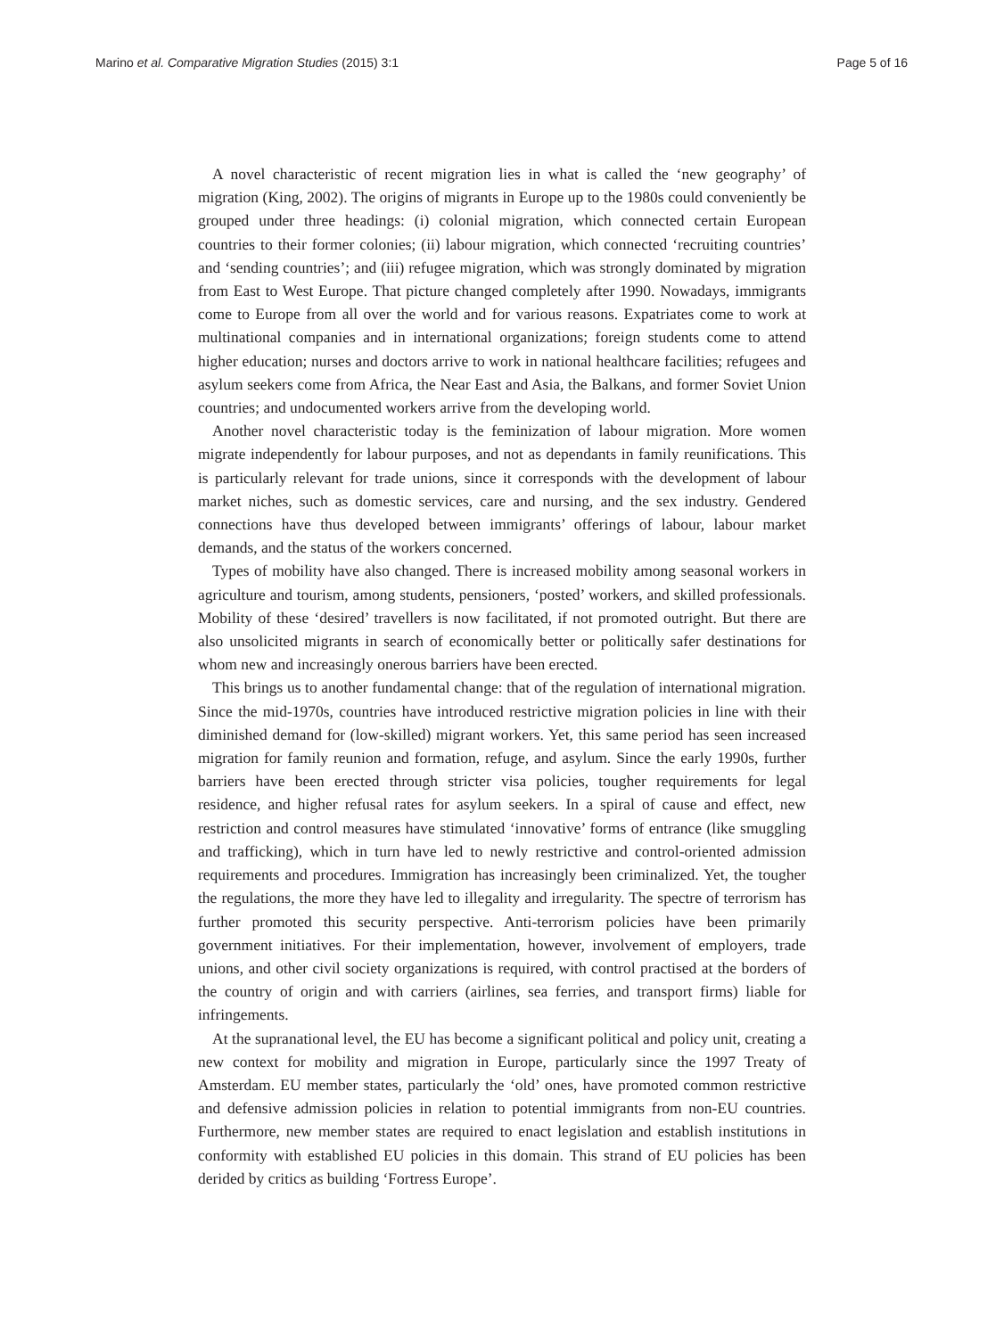Marino et al. Comparative Migration Studies (2015) 3:1 Page 5 of 16
A novel characteristic of recent migration lies in what is called the ‘new geography’ of migration (King, 2002). The origins of migrants in Europe up to the 1980s could conveniently be grouped under three headings: (i) colonial migration, which connected certain European countries to their former colonies; (ii) labour migration, which connected ‘recruiting countries’ and ‘sending countries’; and (iii) refugee migration, which was strongly dominated by migration from East to West Europe. That picture changed completely after 1990. Nowadays, immigrants come to Europe from all over the world and for various reasons. Expatriates come to work at multinational companies and in international organizations; foreign students come to attend higher education; nurses and doctors arrive to work in national healthcare facilities; refugees and asylum seekers come from Africa, the Near East and Asia, the Balkans, and former Soviet Union countries; and undocumented workers arrive from the developing world.
Another novel characteristic today is the feminization of labour migration. More women migrate independently for labour purposes, and not as dependants in family reunifications. This is particularly relevant for trade unions, since it corresponds with the development of labour market niches, such as domestic services, care and nursing, and the sex industry. Gendered connections have thus developed between immigrants’ offerings of labour, labour market demands, and the status of the workers concerned.
Types of mobility have also changed. There is increased mobility among seasonal workers in agriculture and tourism, among students, pensioners, ‘posted’ workers, and skilled professionals. Mobility of these ‘desired’ travellers is now facilitated, if not promoted outright. But there are also unsolicited migrants in search of economically better or politically safer destinations for whom new and increasingly onerous barriers have been erected.
This brings us to another fundamental change: that of the regulation of international migration. Since the mid-1970s, countries have introduced restrictive migration policies in line with their diminished demand for (low-skilled) migrant workers. Yet, this same period has seen increased migration for family reunion and formation, refuge, and asylum. Since the early 1990s, further barriers have been erected through stricter visa policies, tougher requirements for legal residence, and higher refusal rates for asylum seekers. In a spiral of cause and effect, new restriction and control measures have stimulated ‘innovative’ forms of entrance (like smuggling and trafficking), which in turn have led to newly restrictive and control-oriented admission requirements and procedures. Immigration has increasingly been criminalized. Yet, the tougher the regulations, the more they have led to illegality and irregularity. The spectre of terrorism has further promoted this security perspective. Anti-terrorism policies have been primarily government initiatives. For their implementation, however, involvement of employers, trade unions, and other civil society organizations is required, with control practised at the borders of the country of origin and with carriers (airlines, sea ferries, and transport firms) liable for infringements.
At the supranational level, the EU has become a significant political and policy unit, creating a new context for mobility and migration in Europe, particularly since the 1997 Treaty of Amsterdam. EU member states, particularly the ‘old’ ones, have promoted common restrictive and defensive admission policies in relation to potential immigrants from non-EU countries. Furthermore, new member states are required to enact legislation and establish institutions in conformity with established EU policies in this domain. This strand of EU policies has been derided by critics as building ‘Fortress Europe’.